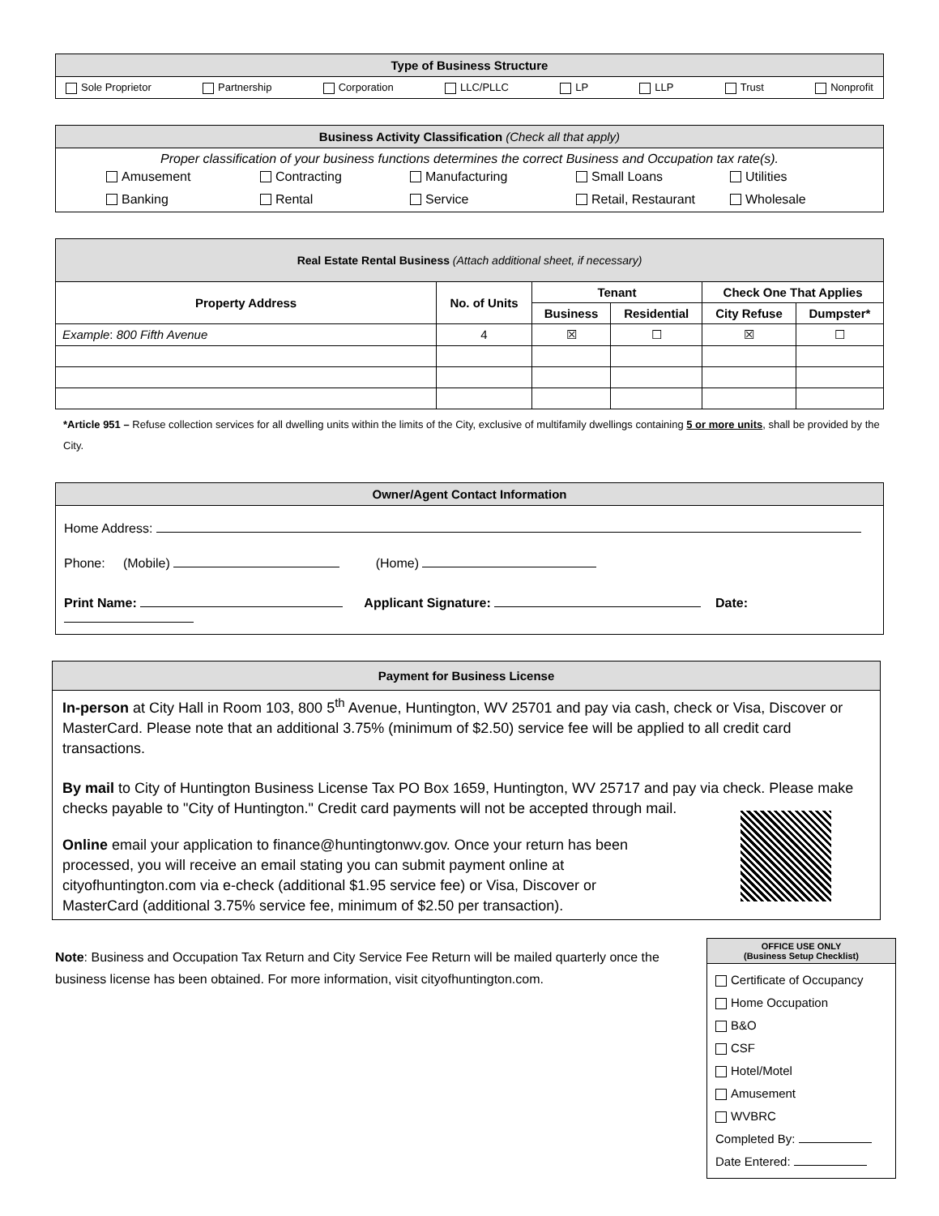Type of Business Structure
Sole Proprietor Partnership Corporation LLC/PLLC LP LLP Trust Nonprofit
Business Activity Classification (Check all that apply)
Proper classification of your business functions determines the correct Business and Occupation tax rate(s).
Amusement Contracting Manufacturing Small Loans Utilities Banking Rental Service Retail, Restaurant Wholesale
| Real Estate Rental Business (Attach additional sheet, if necessary) | | | | | |
| Property Address | No. of Units | Tenant | | Check One That Applies | |
| | | Business | Residential | City Refuse | Dumpster* |
| Example : 800 Fifth Avenue | 4 | ☒ | ☐ | ☒ | ☐ |
*Article 951 – Refuse collection services for all dwelling units within the limits of the City, exclusive of multifamily dwellings containing 5 or more units, shall be provided by the City.
Owner/Agent Contact Information
Home Address:
Phone: (Mobile) (Home)
Print Name: Applicant Signature: Date:
Payment for Business License
In-person at City Hall in Room 103, 800 5<sup>th</sup> Avenue, Huntington, WV 25701 and pay via cash, check or Visa, Discover or MasterCard. Please note that an additional 3.75% (minimum of $2.50) service fee will be applied to all credit card transactions.
By mail to City of Huntington Business License Tax PO Box 1659, Huntington, WV 25717 and pay via check. Please make checks payable to "City of Huntington." Credit card payments will not be accepted through mail.
Online email your application to finance@huntingtonwv.gov. Once your return has been processed, you will receive an email stating you can submit payment online at cityofhuntington.com via e-check (additional $1.95 service fee) or Visa, Discover or MasterCard (additional 3.75% service fee, minimum of $2.50 per transaction).
Note: Business and Occupation Tax Return and City Service Fee Return will be mailed quarterly once the business license has been obtained. For more information, visit cityofhuntington.com.
OFFICE USE ONLY
(Business Setup Checklist)
Certificate of Occupancy
Home Occupation
B&O
CSF
Hotel/Motel
Amusement
WVBRC
Completed By:
Date Entered: